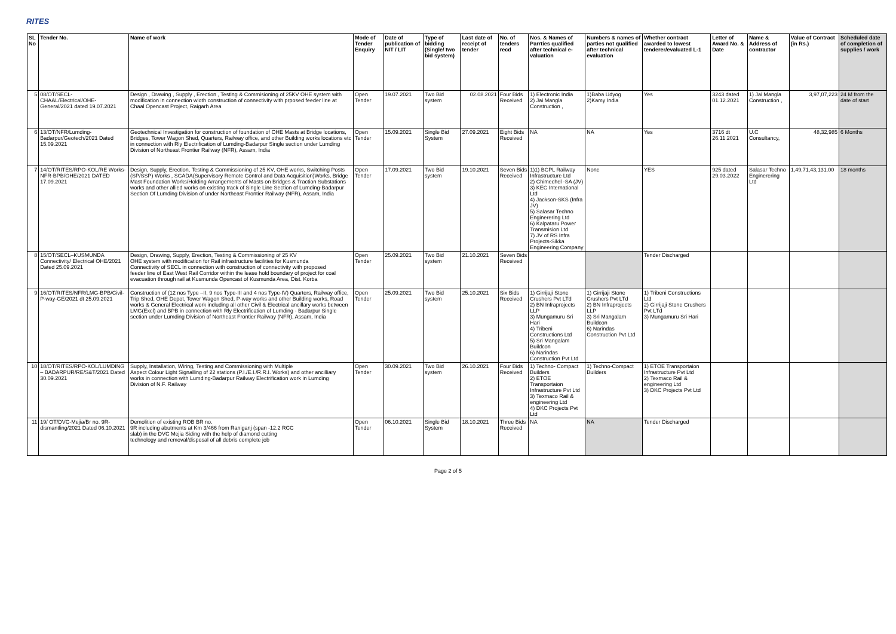RITES
| SL No | Tender No. | Name of work | Mode of Tender Enquiry | Date of publication of NIT / LIT | Type of bidding (Single/ two bid system) | Last date of receipt of tender | No. of tenders recd | Nos. & Names of Parrties qualified after technical e-valuation | Numbers & names of parties not qualified after technical evaluation | Whether contract awarded to lowest tenderer/evaluated L-1 | Letter of Award No. & Date | Name & Address of contractor | Value of Contract (in Rs.) | Scheduled date of completion of supplies / work |
| --- | --- | --- | --- | --- | --- | --- | --- | --- | --- | --- | --- | --- | --- | --- |
| 5 | 08/OT/SECL-CHAAL/Electrical/OHE-General/2021 dated 19.07.2021 | Design , Drawing , Supply , Erection , Testing & Commisioning of 25KV OHE system with modification in connection wioth construction of connectivity with prposed feeder line at Chaal Opencast Project, Raigarh Area | Open Tender | 19.07.2021 | Two Bid system | 02.08.2021 | Four Bids Received | 1) Electronic India 2) Jai Mangla Construction , | 1)Baba Udyog 2)Kamy India | Yes | 3243 dated 01.12.2021 | 1) Jai Mangla Construction , | 3,97,07,223 | 24 M from the date of start |
| 6 | 13/OT/NFR/Lumding-Badarpur/Geotech/2021 Dated 15.09.2021 | Geotechnical Investigation for construction of foundation of OHE Masts at Bridge locations, Bridges, Tower Wagon Shed, Quarters, Railway office, and other Building works locations etc in connection with Rly Electrification of Lumding-Badarpur Single section under Lumding Division of Northeast Frontier Railway (NFR), Assam, India | Open Tender | 15.09.2021 | Single Bid System | 27.09.2021 | Eight Bids Received | NA | NA | Yes | 3716 dt 26.11.2021 | U.C Consultancy, | 48,32,985 | 6 Months |
| 7 | 14/OT/RITES/RPO-KOL/RE Works-NFR-BPB/OHE/2021 DATED 17.09.2021 | Design, Supply, Erection, Testing & Commissioning of 25 KV, OHE works, Switching Posts (SP/SSP) Works , SCADA(Supervisory Remote Control and Data Acquisition)Works, Bridge Mast Foundation Works/Holding Arrangements of Masts on Bridges & Traction Substations works and other allied works on existing track of Single Line Section of Lumding-Badarpur Section Of Lumding Division of under Northeast Frontier Railway (NFR), Assam, India | Open Tender | 17.09.2021 | Two Bid system | 19.10.2021 | Seven Bids Received | 1)1) BCPL Railway Infrastructure Ltd 2) Chimechel -SA (JV) 3) KEC International Ltd 4) Jackson-SKS (Infra JV) 5) Salasar Techno Enginerering Ltd 6) Kalpataru Power Transmision Ltd 7) JV of RS Infra Projects-Sikka Engineering Company | None | YES | 925 dated 29.03.2022 | Salasar Techno Enginerering Ltd | 1,49,71,43,131.00 | 18 months |
| 8 | 15/OT/SECL–KUSMUNDA Connectivity/ Electrical OHE/2021 Dated 25.09.2021 | Design, Drawing, Supply, Erection, Testing & Commissioning of 25 KV OHE system with modification for Rail infrastructure facilities for Kusmunda Connectivity of SECL in connection with construction of connectivity with proposed feeder line of East West Rail Corridor within the lease hold boundary of project for coal evacuation through rail at Kusmunda Opencast of Kusmunda Area, Dist. Korba | Open Tender | 25.09.2021 | Two Bid system | 21.10.2021 | Seven Bids Received | | | Tender Discharged | | | | |
| 9 | 16/OT/RITES/NFR/LMG-BPB/Civil-P-way-GE/2021 dt 25.09.2021 | Construction of (12 nos Type –II, 9 nos Type-III and 4 nos Type-IV) Quarters, Railway office, Trip Shed, OHE Depot, Tower Wagon Shed, P-way works and other Building works, Road works & General Electrical work including all other Civil & Electrical ancillary works between LMG(Excl) and BPB in connection with Rly Electrification of Lumding - Badarpur Single section under Lumding Division of Northeast Frontier Railway (NFR), Assam, India | Open Tender | 25.09.2021 | Two Bid system | 25.10.2021 | Six Bids Received | 1) Girrijaji Stone Crushers Pvt LTd 2) BN Infraprojects LLP 3) Mungamuru Sri Hari 4) Tribeni Constructions Ltd 5) Sri Mangalam Buildcon 6) Narindas Construction Pvt Ltd | 1) Girrijaji Stone Crushers Pvt LTd 2) BN Infraprojects LLP 3) Sri Mangalam Buildcon 6) Narindas Construction Pvt Ltd | 1) Tribeni Constructions Ltd 2) Girrijaji Stone Crushers Pvt LTd 3) Mungamuru Sri Hari | | | | |
| 10 | 18/OT/RITES/RPO-KOL/LUMDING – BADARPUR/RE/S&T/2021 Dated 30.09.2021 | Supply, Installation, Wiring, Testing and Commissioning with Multiple Aspect Colour Light Signalling of 22 stations (P.I./E.I./R.R.I. Works) and other ancilliary works in connection with Lumding-Badarpur Railway Electrification work in Lumding Division of N.F. Railway | Open Tender | 30.09.2021 | Two Bid system | 26.10.2021 | Four Bids Received | 1) Techno- Compact Builders 2) ETOE Transportaion Infrastructure Pvt Ltd 3) Texmaco Rail & engineering Ltd 4) DKC Projects Pvt Ltd | 1) Techno-Compact Builders | 1) ETOE Transportaion Infrastructure Pvt Ltd 2) Texmaco Rail & engineering Ltd 3) DKC Projects Pvt Ltd | | | | |
| 11 | 19/ OT/DVC-Mejia/Br no. 9R-dismantling/2021 Dated 06.10.2021 | Demolition of existing ROB BR no. 9R including abutments at Km 3/466 from Raniganj (span -12.2 RCC slab) in the DVC Mejia Siding with the help of diamond cutting technology and removal/disposal of all debris complete job | Open Tender | 06.10.2021 | Single Bid System | 18.10.2021 | Three Bids Received | NA | NA | Tender Discharged | | | | |
Page 2 of 5